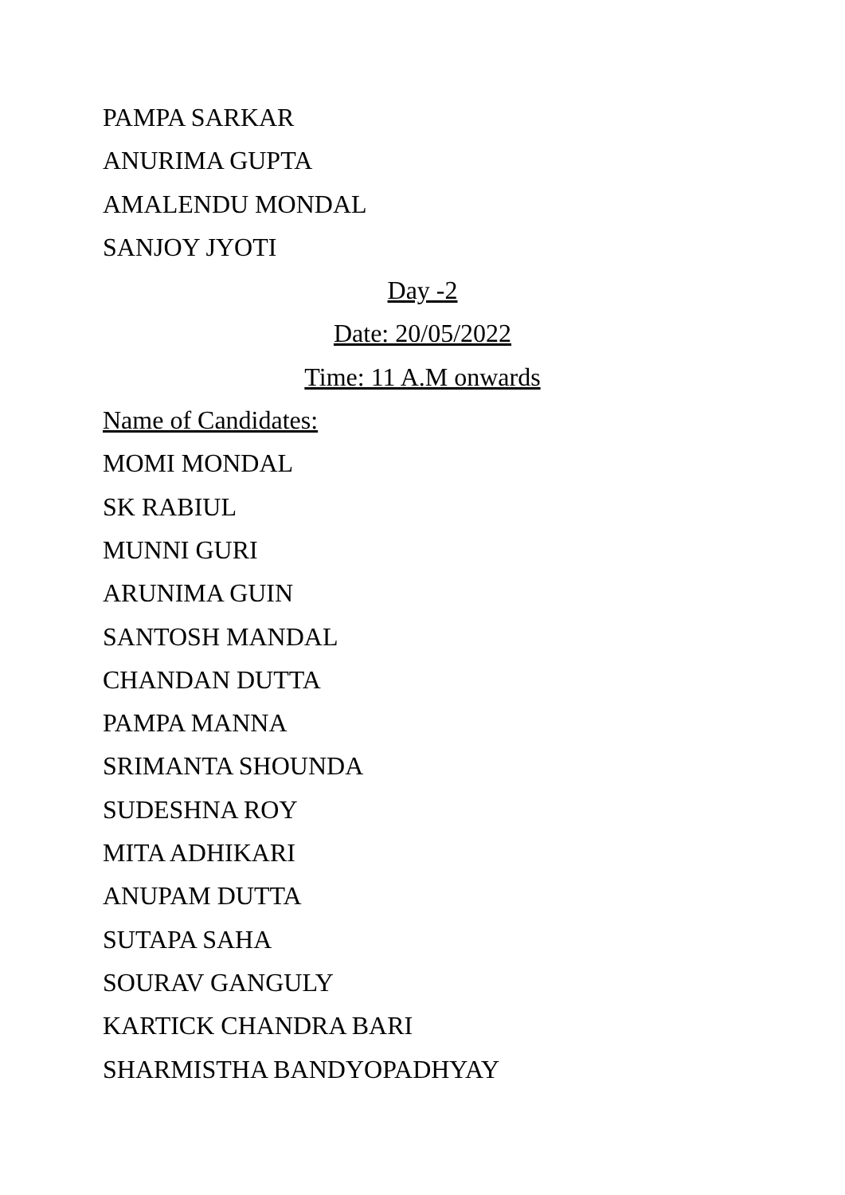PAMPA SARKAR
ANURIMA GUPTA
AMALENDU MONDAL
SANJOY JYOTI
Day -2
Date: 20/05/2022
Time: 11 A.M onwards
Name of Candidates:
MOMI MONDAL
SK RABIUL
MUNNI GURI
ARUNIMA GUIN
SANTOSH MANDAL
CHANDAN DUTTA
PAMPA MANNA
SRIMANTA SHOUNDA
SUDESHNA ROY
MITA ADHIKARI
ANUPAM DUTTA
SUTAPA SAHA
SOURAV GANGULY
KARTICK CHANDRA BARI
SHARMISTHA BANDYOPADHYAY